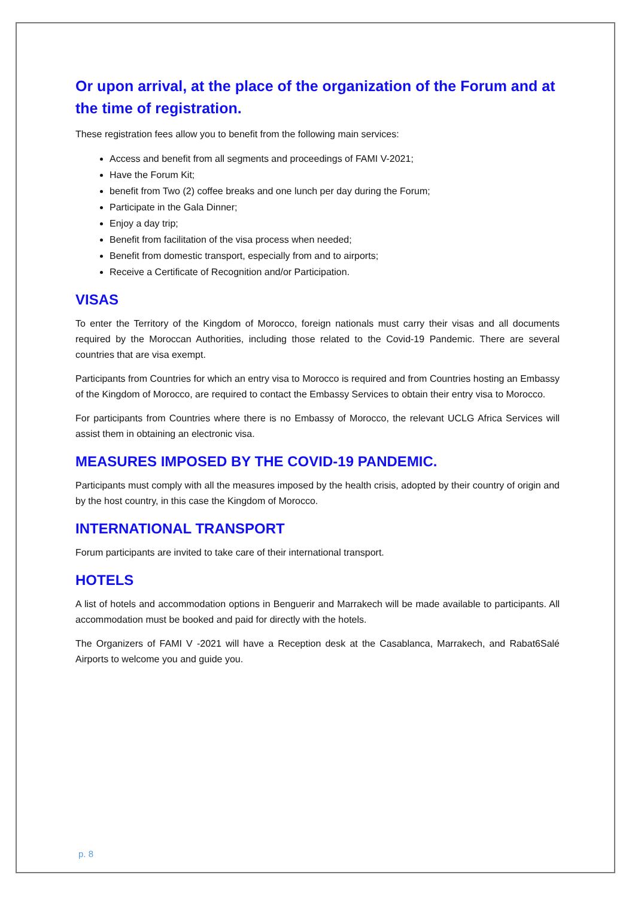Or upon arrival, at the place of the organization of the Forum and at the time of registration.
These registration fees allow you to benefit from the following main services:
Access and benefit from all segments and proceedings of FAMI V-2021;
Have the Forum Kit;
benefit from Two (2) coffee breaks and one lunch per day during the Forum;
Participate in the Gala Dinner;
Enjoy a day trip;
Benefit from facilitation of the visa process when needed;
Benefit from domestic transport, especially from and to airports;
Receive a Certificate of Recognition and/or Participation.
VISAS
To enter the Territory of the Kingdom of Morocco, foreign nationals must carry their visas and all documents required by the Moroccan Authorities, including those related to the Covid-19 Pandemic. There are several countries that are visa exempt.
Participants from Countries for which an entry visa to Morocco is required and from Countries hosting an Embassy of the Kingdom of Morocco, are required to contact the Embassy Services to obtain their entry visa to Morocco.
For participants from Countries where there is no Embassy of Morocco, the relevant UCLG Africa Services will assist them in obtaining an electronic visa.
MEASURES IMPOSED BY THE COVID-19 PANDEMIC.
Participants must comply with all the measures imposed by the health crisis, adopted by their country of origin and by the host country, in this case the Kingdom of Morocco.
INTERNATIONAL TRANSPORT
Forum participants are invited to take care of their international transport.
HOTELS
A list of hotels and accommodation options in Benguerir and Marrakech will be made available to participants. All accommodation must be booked and paid for directly with the hotels.
The Organizers of FAMI V -2021 will have a Reception desk at the Casablanca, Marrakech, and Rabat6Salé Airports to welcome you and guide you.
p. 8